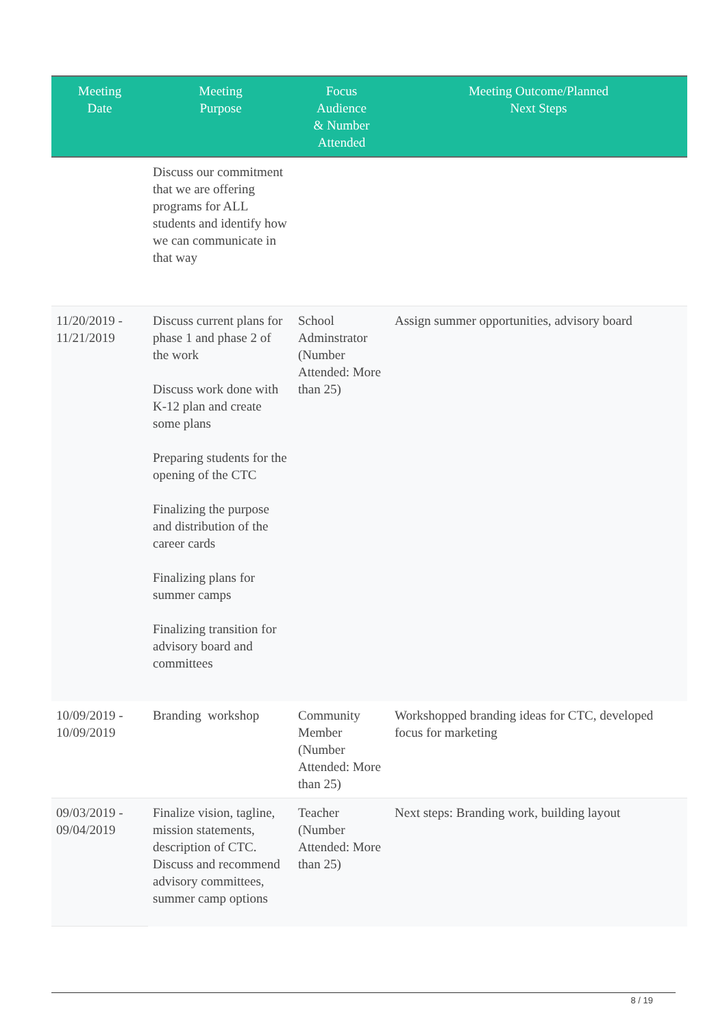| Meeting Date | Meeting Purpose | Focus Audience & Number Attended | Meeting Outcome/Planned Next Steps |
| --- | --- | --- | --- |
| | Discuss our commitment that we are offering programs for ALL students and identify how we can communicate in that way | | |
| 11/20/2019 - 11/21/2019 | Discuss current plans for phase 1 and phase 2 of the work Discuss work done with K-12 plan and create some plans Preparing students for the opening of the CTC Finalizing the purpose and distribution of the career cards Finalizing plans for summer camps Finalizing transition for advisory board and committees | School Adminstrator (Number Attended: More than 25) | Assign summer opportunities, advisory board |
| 10/09/2019 - 10/09/2019 | Branding workshop | Community Member (Number Attended: More than 25) | Workshopped branding ideas for CTC, developed focus for marketing |
| 09/03/2019 - 09/04/2019 | Finalize vision, tagline, mission statements, description of CTC. Discuss and recommend advisory committees, summer camp options | Teacher (Number Attended: More than 25) | Next steps: Branding work, building layout |
8 / 19